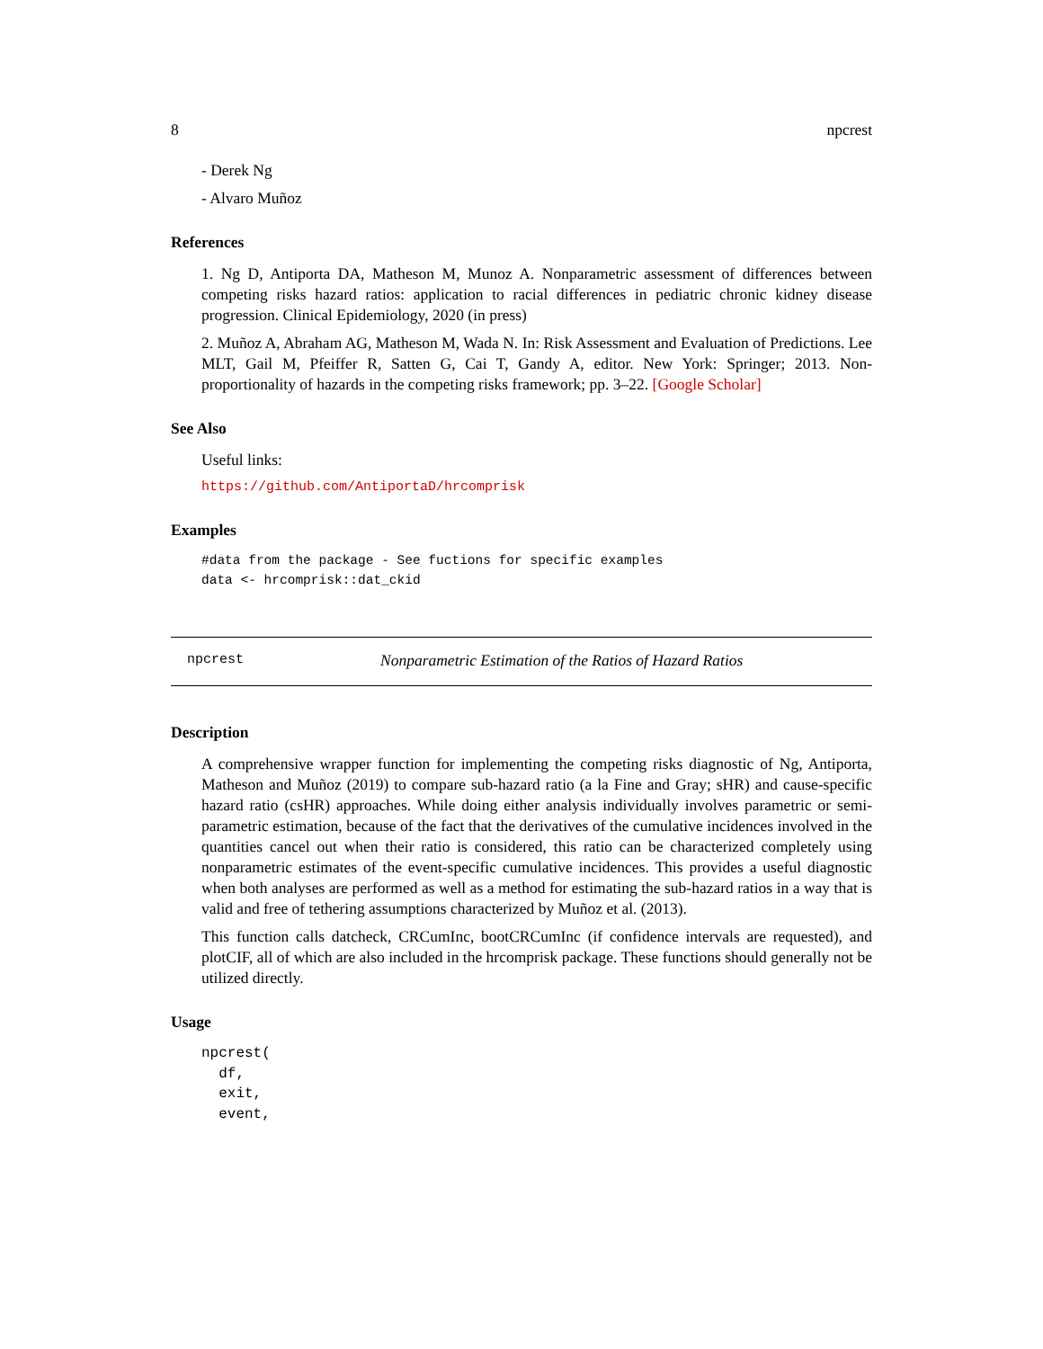8 npcrest
- Derek Ng
- Alvaro Muñoz
References
1. Ng D, Antiporta DA, Matheson M, Munoz A. Nonparametric assessment of differences between competing risks hazard ratios: application to racial differences in pediatric chronic kidney disease progression. Clinical Epidemiology, 2020 (in press)
2. Muñoz A, Abraham AG, Matheson M, Wada N. In: Risk Assessment and Evaluation of Predictions. Lee MLT, Gail M, Pfeiffer R, Satten G, Cai T, Gandy A, editor. New York: Springer; 2013. Non-proportionality of hazards in the competing risks framework; pp. 3–22. [Google Scholar]
See Also
Useful links:
https://github.com/AntiportaD/hrcomprisk
Examples
#data from the package - See fuctions for specific examples
data <- hrcomprisk::dat_ckid
npcrest Nonparametric Estimation of the Ratios of Hazard Ratios
Description
A comprehensive wrapper function for implementing the competing risks diagnostic of Ng, Antiporta, Matheson and Muñoz (2019) to compare sub-hazard ratio (a la Fine and Gray; sHR) and cause-specific hazard ratio (csHR) approaches. While doing either analysis individually involves parametric or semi-parametric estimation, because of the fact that the derivatives of the cumulative incidences involved in the quantities cancel out when their ratio is considered, this ratio can be characterized completely using nonparametric estimates of the event-specific cumulative incidences. This provides a useful diagnostic when both analyses are performed as well as a method for estimating the sub-hazard ratios in a way that is valid and free of tethering assumptions characterized by Muñoz et al. (2013).
This function calls datcheck, CRCumInc, bootCRCumInc (if confidence intervals are requested), and plotCIF, all of which are also included in the hrcomprisk package. These functions should generally not be utilized directly.
Usage
npcrest(
  df,
  exit,
  event,